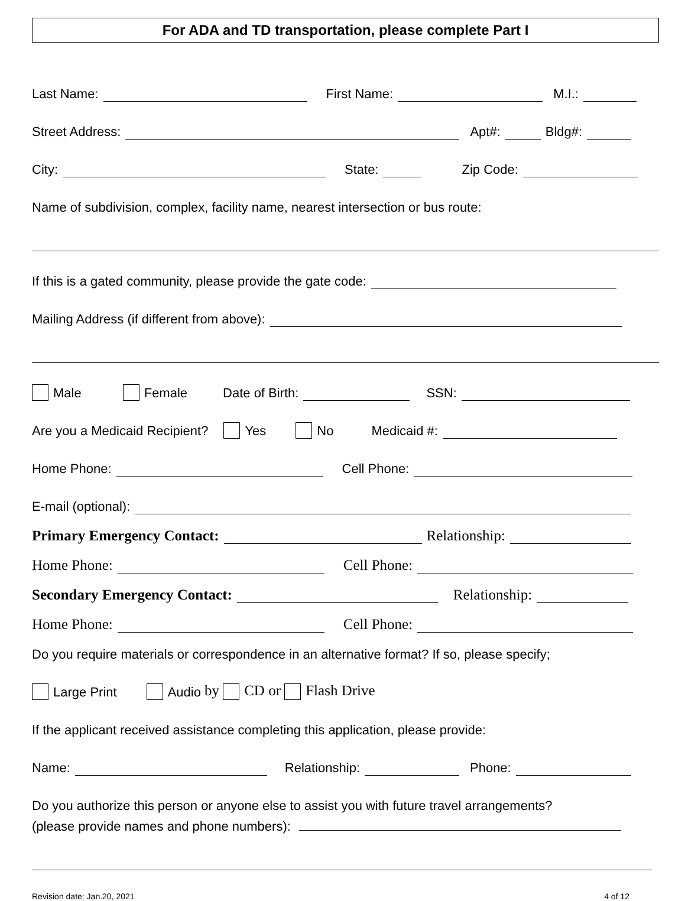For ADA and TD transportation, please complete Part I
Last Name: First Name: M.I.:
Street Address: Apt#: Bldg#:
City: State: Zip Code:
Name of subdivision, complex, facility name, nearest intersection or bus route:
If this is a gated community, please provide the gate code:
Mailing Address (if different from above):
Male Female Date of Birth: SSN:
Are you a Medicaid Recipient? Yes No Medicaid #:
Home Phone: Cell Phone:
E-mail (optional):
Primary Emergency Contact: Relationship:
Home Phone: Cell Phone:
Secondary Emergency Contact: Relationship:
Home Phone: Cell Phone:
Do you require materials or correspondence in an alternative format? If so, please specify;
Large Print Audio by CD or Flash Drive
If the applicant received assistance completing this application, please provide:
Name: Relationship: Phone:
Do you authorize this person or anyone else to assist you with future travel arrangements?
(please provide names and phone numbers):
Revision date: Jan.20, 2021 4 of 12